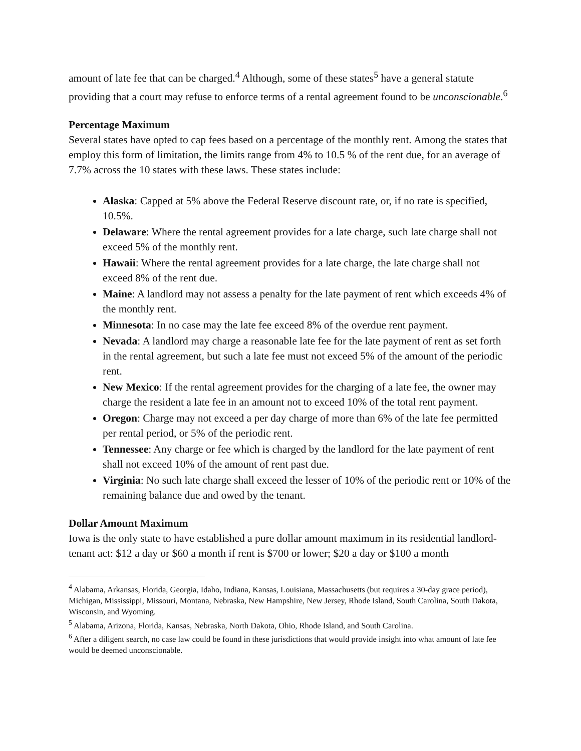amount of late fee that can be charged.<sup>4</sup> Although, some of these states<sup>5</sup> have a general statute providing that a court may refuse to enforce terms of a rental agreement found to be unconscionable.<sup>6</sup>
Percentage Maximum
Several states have opted to cap fees based on a percentage of the monthly rent. Among the states that employ this form of limitation, the limits range from 4% to 10.5 % of the rent due, for an average of 7.7% across the 10 states with these laws. These states include:
Alaska: Capped at 5% above the Federal Reserve discount rate, or, if no rate is specified, 10.5%.
Delaware: Where the rental agreement provides for a late charge, such late charge shall not exceed 5% of the monthly rent.
Hawaii: Where the rental agreement provides for a late charge, the late charge shall not exceed 8% of the rent due.
Maine: A landlord may not assess a penalty for the late payment of rent which exceeds 4% of the monthly rent.
Minnesota: In no case may the late fee exceed 8% of the overdue rent payment.
Nevada: A landlord may charge a reasonable late fee for the late payment of rent as set forth in the rental agreement, but such a late fee must not exceed 5% of the amount of the periodic rent.
New Mexico: If the rental agreement provides for the charging of a late fee, the owner may charge the resident a late fee in an amount not to exceed 10% of the total rent payment.
Oregon: Charge may not exceed a per day charge of more than 6% of the late fee permitted per rental period, or 5% of the periodic rent.
Tennessee: Any charge or fee which is charged by the landlord for the late payment of rent shall not exceed 10% of the amount of rent past due.
Virginia: No such late charge shall exceed the lesser of 10% of the periodic rent or 10% of the remaining balance due and owed by the tenant.
Dollar Amount Maximum
Iowa is the only state to have established a pure dollar amount maximum in its residential landlord-tenant act: $12 a day or $60 a month if rent is $700 or lower; $20 a day or $100 a month
<sup>4</sup> Alabama, Arkansas, Florida, Georgia, Idaho, Indiana, Kansas, Louisiana, Massachusetts (but requires a 30-day grace period), Michigan, Mississippi, Missouri, Montana, Nebraska, New Hampshire, New Jersey, Rhode Island, South Carolina, South Dakota, Wisconsin, and Wyoming.
<sup>5</sup> Alabama, Arizona, Florida, Kansas, Nebraska, North Dakota, Ohio, Rhode Island, and South Carolina.
<sup>6</sup> After a diligent search, no case law could be found in these jurisdictions that would provide insight into what amount of late fee would be deemed unconscionable.